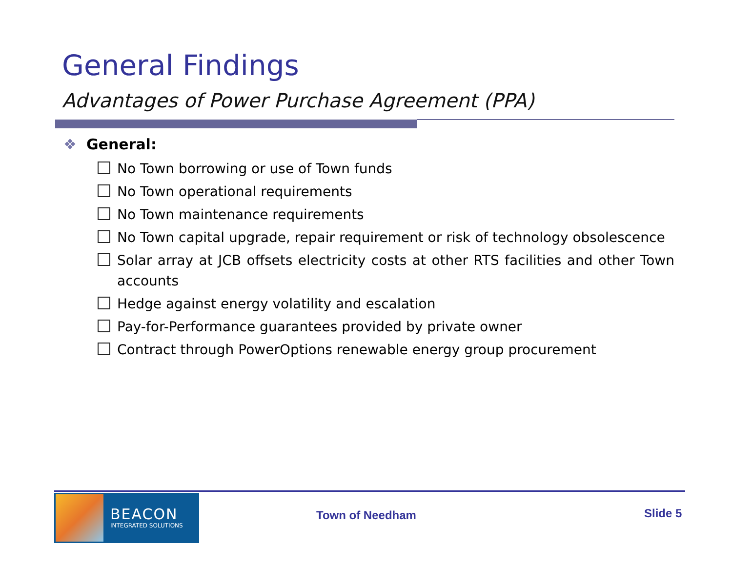General Findings
Advantages of Power Purchase Agreement (PPA)
❖ General:
No Town borrowing or use of Town funds
No Town operational requirements
No Town maintenance requirements
No Town capital upgrade, repair requirement or risk of technology obsolescence
Solar array at JCB offsets electricity costs at other RTS facilities and other Town accounts
Hedge against energy volatility and escalation
Pay-for-Performance guarantees provided by private owner
Contract through PowerOptions renewable energy group procurement
BEACON
INTEGRATED SOLUTIONS
Town of Needham Slide 5